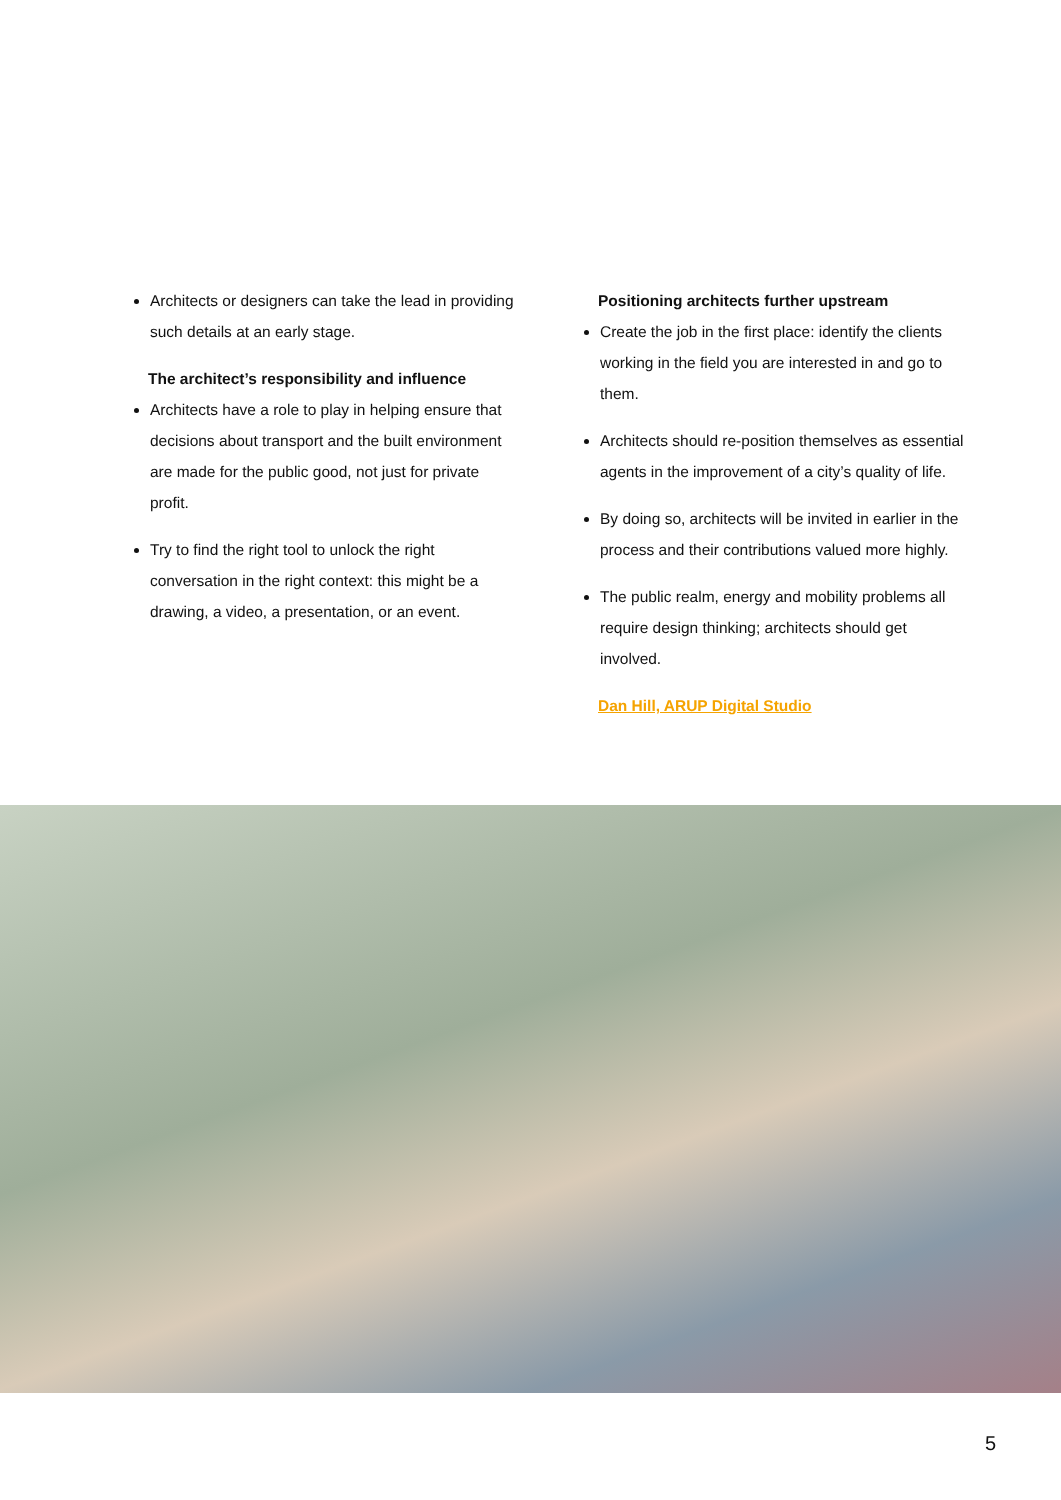Architects or designers can take the lead in providing such details at an early stage.
The architect’s responsibility and influence
Architects have a role to play in helping ensure that decisions about transport and the built environment are made for the public good, not just for private profit.
Try to find the right tool to unlock the right conversation in the right context: this might be a drawing, a video, a presentation, or an event.
Positioning architects further upstream
Create the job in the first place: identify the clients working in the field you are interested in and go to them.
Architects should re-position themselves as essential agents in the improvement of a city’s quality of life.
By doing so, architects will be invited in earlier in the process and their contributions valued more highly.
The public realm, energy and mobility problems all require design thinking; architects should get involved.
Dan Hill, ARUP Digital Studio
5